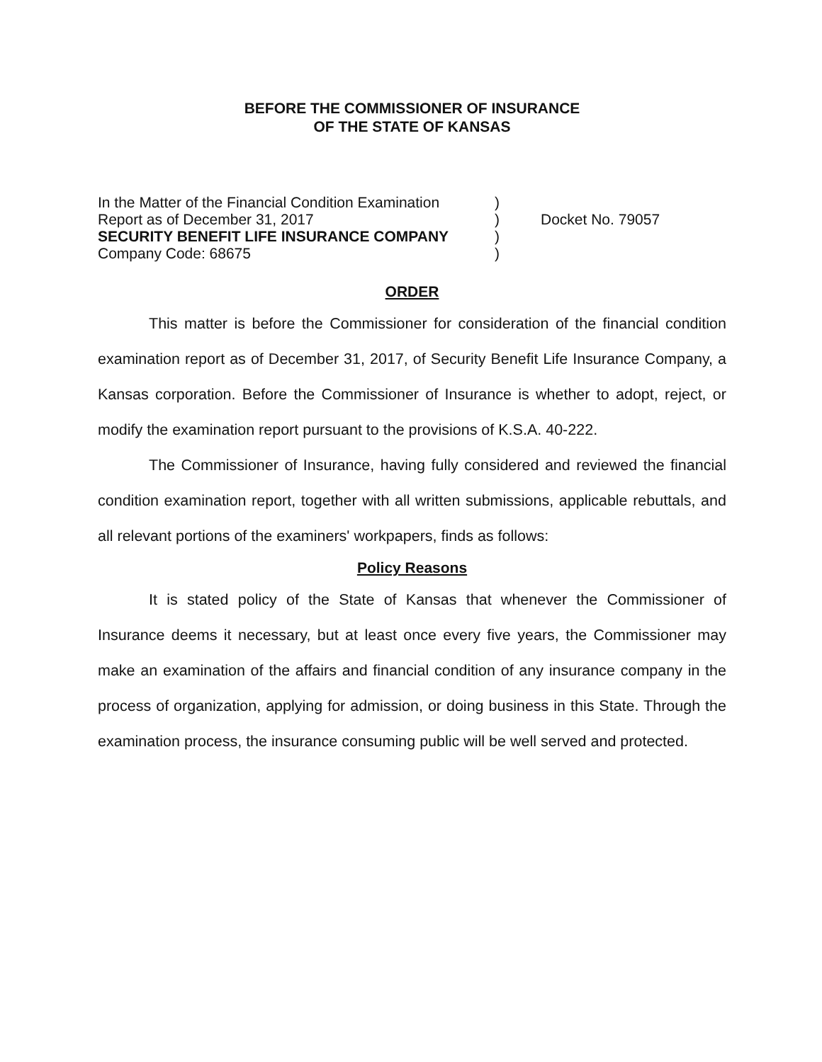BEFORE THE COMMISSIONER OF INSURANCE
OF THE STATE OF KANSAS
In the Matter of the Financial Condition Examination
Report as of December 31, 2017
SECURITY BENEFIT LIFE INSURANCE COMPANY
Company Code: 68675
)
)
)
)
Docket No. 79057
ORDER
This matter is before the Commissioner for consideration of the financial condition examination report as of December 31, 2017, of Security Benefit Life Insurance Company, a Kansas corporation. Before the Commissioner of Insurance is whether to adopt, reject, or modify the examination report pursuant to the provisions of K.S.A. 40-222.
The Commissioner of Insurance, having fully considered and reviewed the financial condition examination report, together with all written submissions, applicable rebuttals, and all relevant portions of the examiners' workpapers, finds as follows:
Policy Reasons
It is stated policy of the State of Kansas that whenever the Commissioner of Insurance deems it necessary, but at least once every five years, the Commissioner may make an examination of the affairs and financial condition of any insurance company in the process of organization, applying for admission, or doing business in this State. Through the examination process, the insurance consuming public will be well served and protected.